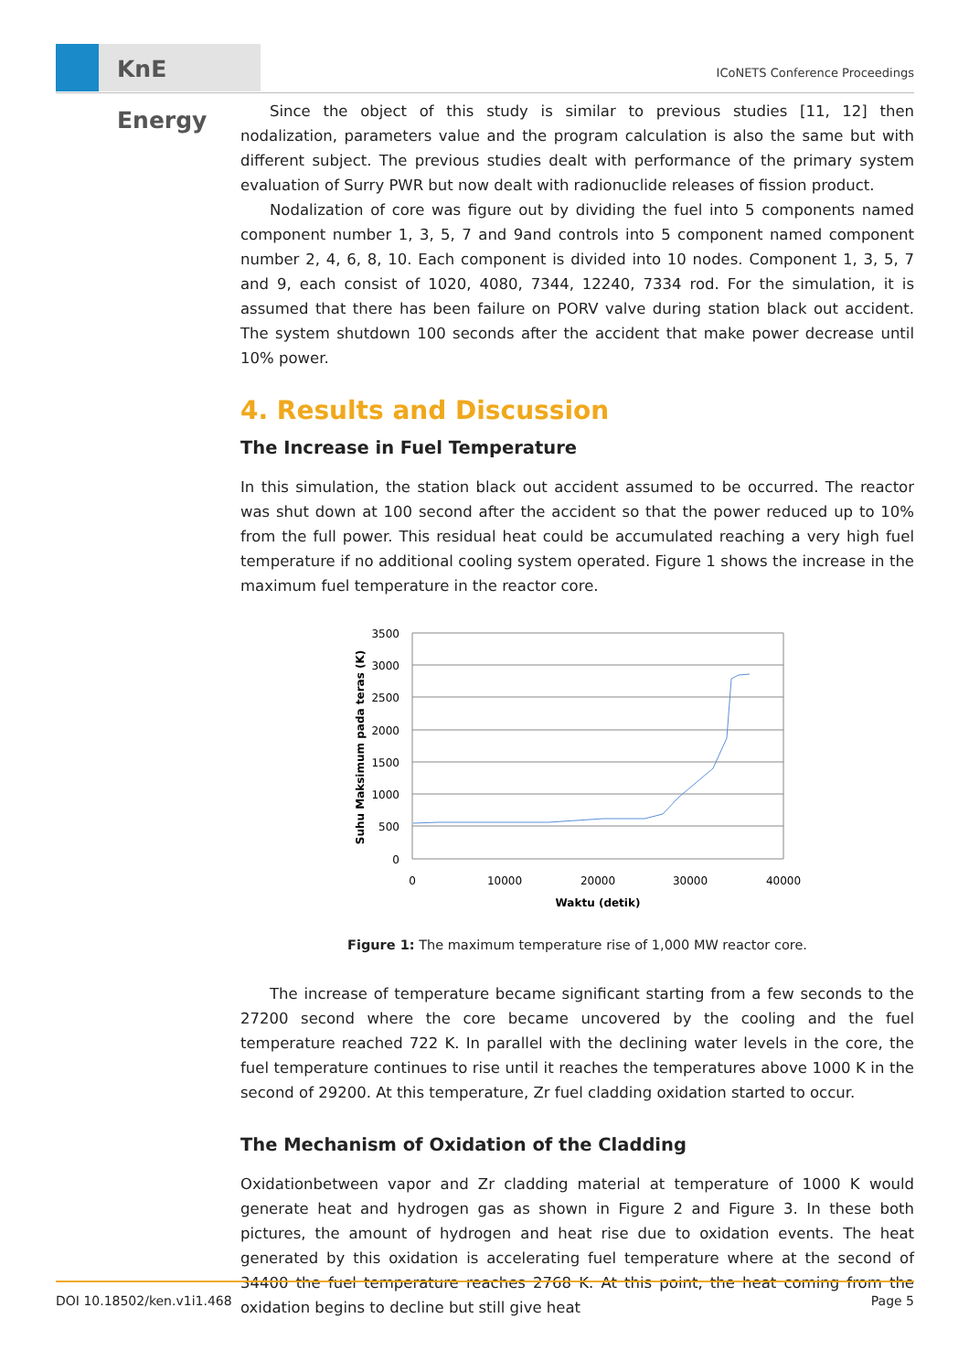KnE Energy
ICoNETS Conference Proceedings
Since the object of this study is similar to previous studies [11, 12] then nodalization, parameters value and the program calculation is also the same but with different subject. The previous studies dealt with performance of the primary system evaluation of Surry PWR but now dealt with radionuclide releases of fission product.
Nodalization of core was figure out by dividing the fuel into 5 components named component number 1, 3, 5, 7 and 9and controls into 5 component named component number 2, 4, 6, 8, 10. Each component is divided into 10 nodes. Component 1, 3, 5, 7 and 9, each consist of 1020, 4080, 7344, 12240, 7334 rod. For the simulation, it is assumed that there has been failure on PORV valve during station black out accident. The system shutdown 100 seconds after the accident that make power decrease until 10% power.
4. Results and Discussion
The Increase in Fuel Temperature
In this simulation, the station black out accident assumed to be occurred. The reactor was shut down at 100 second after the accident so that the power reduced up to 10% from the full power. This residual heat could be accumulated reaching a very high fuel temperature if no additional cooling system operated. Figure 1 shows the increase in the maximum fuel temperature in the reactor core.
3500
3000
2500
2000
1500
1000
500
0
0
10000
20000
30000
40000
Waktu (detik)
Suhu Maksimum pada teras (K)
Figure 1: The maximum temperature rise of 1,000 MW reactor core.
The increase of temperature became significant starting from a few seconds to the 27200 second where the core became uncovered by the cooling and the fuel temperature reached 722 K. In parallel with the declining water levels in the core, the fuel temperature continues to rise until it reaches the temperatures above 1000 K in the second of 29200. At this temperature, Zr fuel cladding oxidation started to occur.
The Mechanism of Oxidation of the Cladding
Oxidationbetween vapor and Zr cladding material at temperature of 1000 K would generate heat and hydrogen gas as shown in Figure 2 and Figure 3. In these both pictures, the amount of hydrogen and heat rise due to oxidation events. The heat generated by this oxidation is accelerating fuel temperature where at the second of 34400 the fuel temperature reaches 2768 K. At this point, the heat coming from the oxidation begins to decline but still give heat
DOI 10.18502/ken.v1i1.468 Page 5